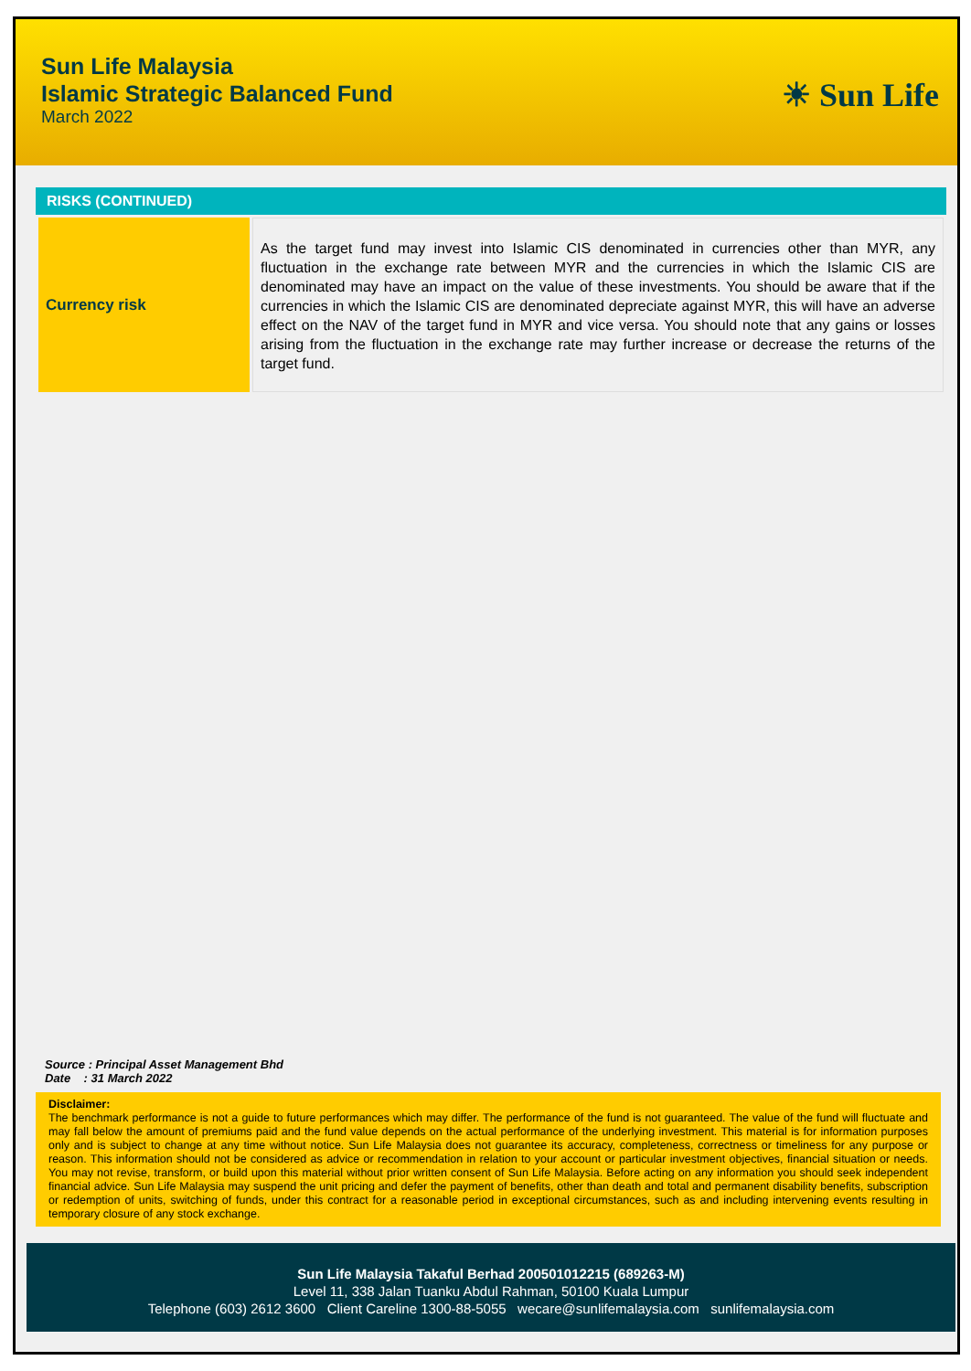Sun Life Malaysia
Islamic Strategic Balanced Fund
March 2022
☀ Sun Life
RISKS (CONTINUED)
| Currency risk | As the target fund may invest into Islamic CIS denominated in currencies other than MYR, any fluctuation in the exchange rate between MYR and the currencies in which the Islamic CIS are denominated may have an impact on the value of these investments. You should be aware that if the currencies in which the Islamic CIS are denominated depreciate against MYR, this will have an adverse effect on the NAV of the target fund in MYR and vice versa. You should note that any gains or losses arising from the fluctuation in the exchange rate may further increase or decrease the returns of the target fund. |
Source : Principal Asset Management Bhd
Date : 31 March 2022
Disclaimer:
The benchmark performance is not a guide to future performances which may differ. The performance of the fund is not guaranteed. The value of the fund will fluctuate and may fall below the amount of premiums paid and the fund value depends on the actual performance of the underlying investment. This material is for information purposes only and is subject to change at any time without notice. Sun Life Malaysia does not guarantee its accuracy, completeness, correctness or timeliness for any purpose or reason. This information should not be considered as advice or recommendation in relation to your account or particular investment objectives, financial situation or needs. You may not revise, transform, or build upon this material without prior written consent of Sun Life Malaysia. Before acting on any information you should seek independent financial advice. Sun Life Malaysia may suspend the unit pricing and defer the payment of benefits, other than death and total and permanent disability benefits, subscription or redemption of units, switching of funds, under this contract for a reasonable period in exceptional circumstances, such as and including intervening events resulting in temporary closure of any stock exchange.
Sun Life Malaysia Takaful Berhad 200501012215 (689263-M)
Level 11, 338 Jalan Tuanku Abdul Rahman, 50100 Kuala Lumpur
Telephone (603) 2612 3600 Client Careline 1300-88-5055 wecare@sunlifemalaysia.com sunlifemalaysia.com